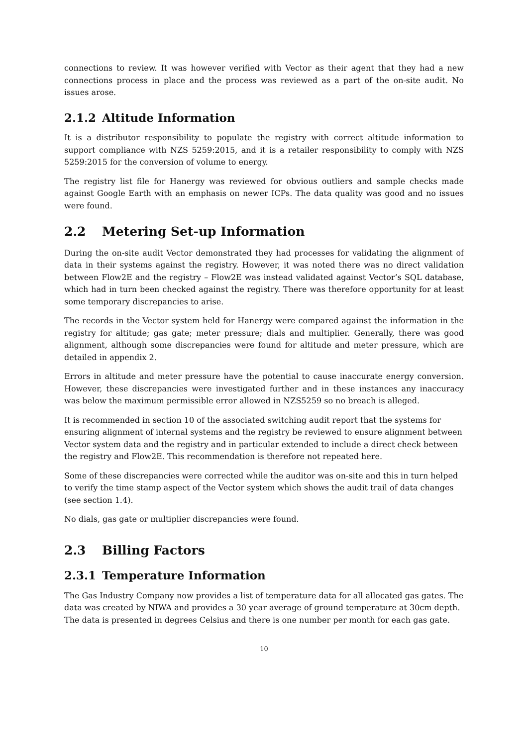connections to review. It was however verified with Vector as their agent that they had a new connections process in place and the process was reviewed as a part of the on-site audit. No issues arose.
2.1.2 Altitude Information
It is a distributor responsibility to populate the registry with correct altitude information to support compliance with NZS 5259:2015, and it is a retailer responsibility to comply with NZS 5259:2015 for the conversion of volume to energy.
The registry list file for Hanergy was reviewed for obvious outliers and sample checks made against Google Earth with an emphasis on newer ICPs. The data quality was good and no issues were found.
2.2 Metering Set-up Information
During the on-site audit Vector demonstrated they had processes for validating the alignment of data in their systems against the registry. However, it was noted there was no direct validation between Flow2E and the registry – Flow2E was instead validated against Vector’s SQL database, which had in turn been checked against the registry. There was therefore opportunity for at least some temporary discrepancies to arise.
The records in the Vector system held for Hanergy were compared against the information in the registry for altitude; gas gate; meter pressure; dials and multiplier. Generally, there was good alignment, although some discrepancies were found for altitude and meter pressure, which are detailed in appendix 2.
Errors in altitude and meter pressure have the potential to cause inaccurate energy conversion. However, these discrepancies were investigated further and in these instances any inaccuracy was below the maximum permissible error allowed in NZS5259 so no breach is alleged.
It is recommended in section 10 of the associated switching audit report that the systems for ensuring alignment of internal systems and the registry be reviewed to ensure alignment between Vector system data and the registry and in particular extended to include a direct check between the registry and Flow2E. This recommendation is therefore not repeated here.
Some of these discrepancies were corrected while the auditor was on-site and this in turn helped to verify the time stamp aspect of the Vector system which shows the audit trail of data changes (see section 1.4).
No dials, gas gate or multiplier discrepancies were found.
2.3 Billing Factors
2.3.1 Temperature Information
The Gas Industry Company now provides a list of temperature data for all allocated gas gates. The data was created by NIWA and provides a 30 year average of ground temperature at 30cm depth. The data is presented in degrees Celsius and there is one number per month for each gas gate.
10